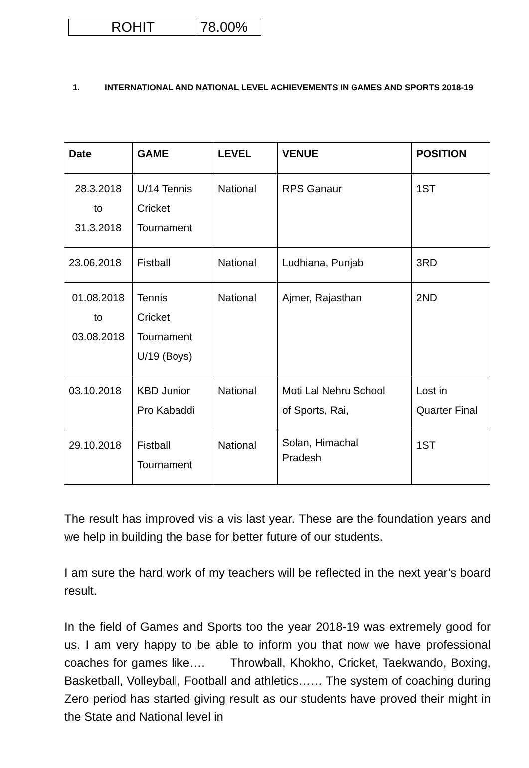| ROHIT | 78.00% |
1. INTERNATIONAL AND NATIONAL LEVEL ACHIEVEMENTS IN GAMES AND SPORTS 2018-19
| Date | GAME | LEVEL | VENUE | POSITION |
| --- | --- | --- | --- | --- |
| 28.3.2018 to 31.3.2018 | U/14 Tennis Cricket Tournament | National | RPS Ganaur | 1ST |
| 23.06.2018 | Fistball | National | Ludhiana, Punjab | 3RD |
| 01.08.2018 to 03.08.2018 | Tennis Cricket Tournament U/19 (Boys) | National | Ajmer, Rajasthan | 2ND |
| 03.10.2018 | KBD Junior Pro Kabaddi | National | Moti Lal Nehru School of Sports, Rai, | Lost in Quarter Final |
| 29.10.2018 | Fistball Tournament | National | Solan, Himachal Pradesh | 1ST |
The result has improved vis a vis last year. These are the foundation years and we help in building the base for better future of our students.
I am sure the hard work of my teachers will be reflected in the next year’s board result.
In the field of Games and Sports too the year 2018-19 was extremely good for us. I am very happy to be able to inform you that now we have professional coaches for games like…. Throwball, Khokho, Cricket, Taekwando, Boxing, Basketball, Volleyball, Football and athletics…… The system of coaching during Zero period has started giving result as our students have proved their might in the State and National level in